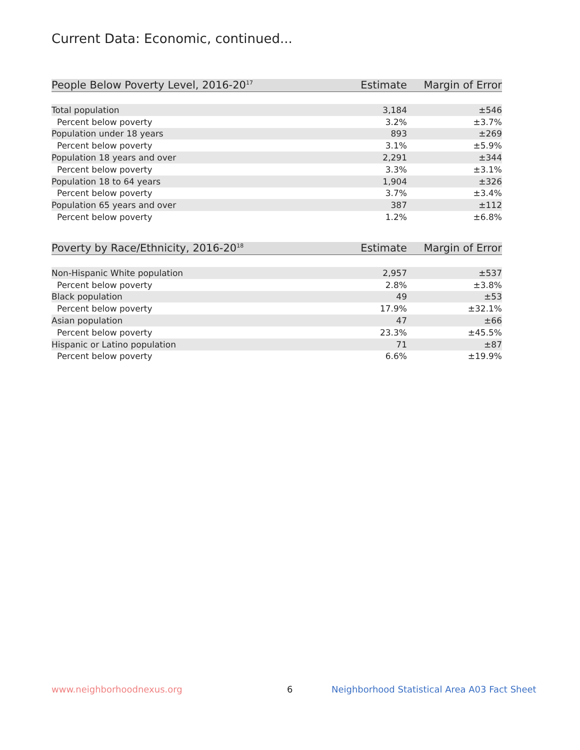Current Data: Economic, continued...
| People Below Poverty Level, 2016-20<sup>17</sup> | Estimate | Margin of Error |
| --- | --- | --- |
| Total population | 3,184 | ±546 |
| Percent below poverty | 3.2% | ±3.7% |
| Population under 18 years | 893 | ±269 |
| Percent below poverty | 3.1% | ±5.9% |
| Population 18 years and over | 2,291 | ±344 |
| Percent below poverty | 3.3% | ±3.1% |
| Population 18 to 64 years | 1,904 | ±326 |
| Percent below poverty | 3.7% | ±3.4% |
| Population 65 years and over | 387 | ±112 |
| Percent below poverty | 1.2% | ±6.8% |
| Poverty by Race/Ethnicity, 2016-20<sup>18</sup> | Estimate | Margin of Error |
| --- | --- | --- |
| Non-Hispanic White population | 2,957 | ±537 |
| Percent below poverty | 2.8% | ±3.8% |
| Black population | 49 | ±53 |
| Percent below poverty | 17.9% | ±32.1% |
| Asian population | 47 | ±66 |
| Percent below poverty | 23.3% | ±45.5% |
| Hispanic or Latino population | 71 | ±87 |
| Percent below poverty | 6.6% | ±19.9% |
www.neighborhoodnexus.org 6
Neighborhood Statistical Area A03 Fact Sheet